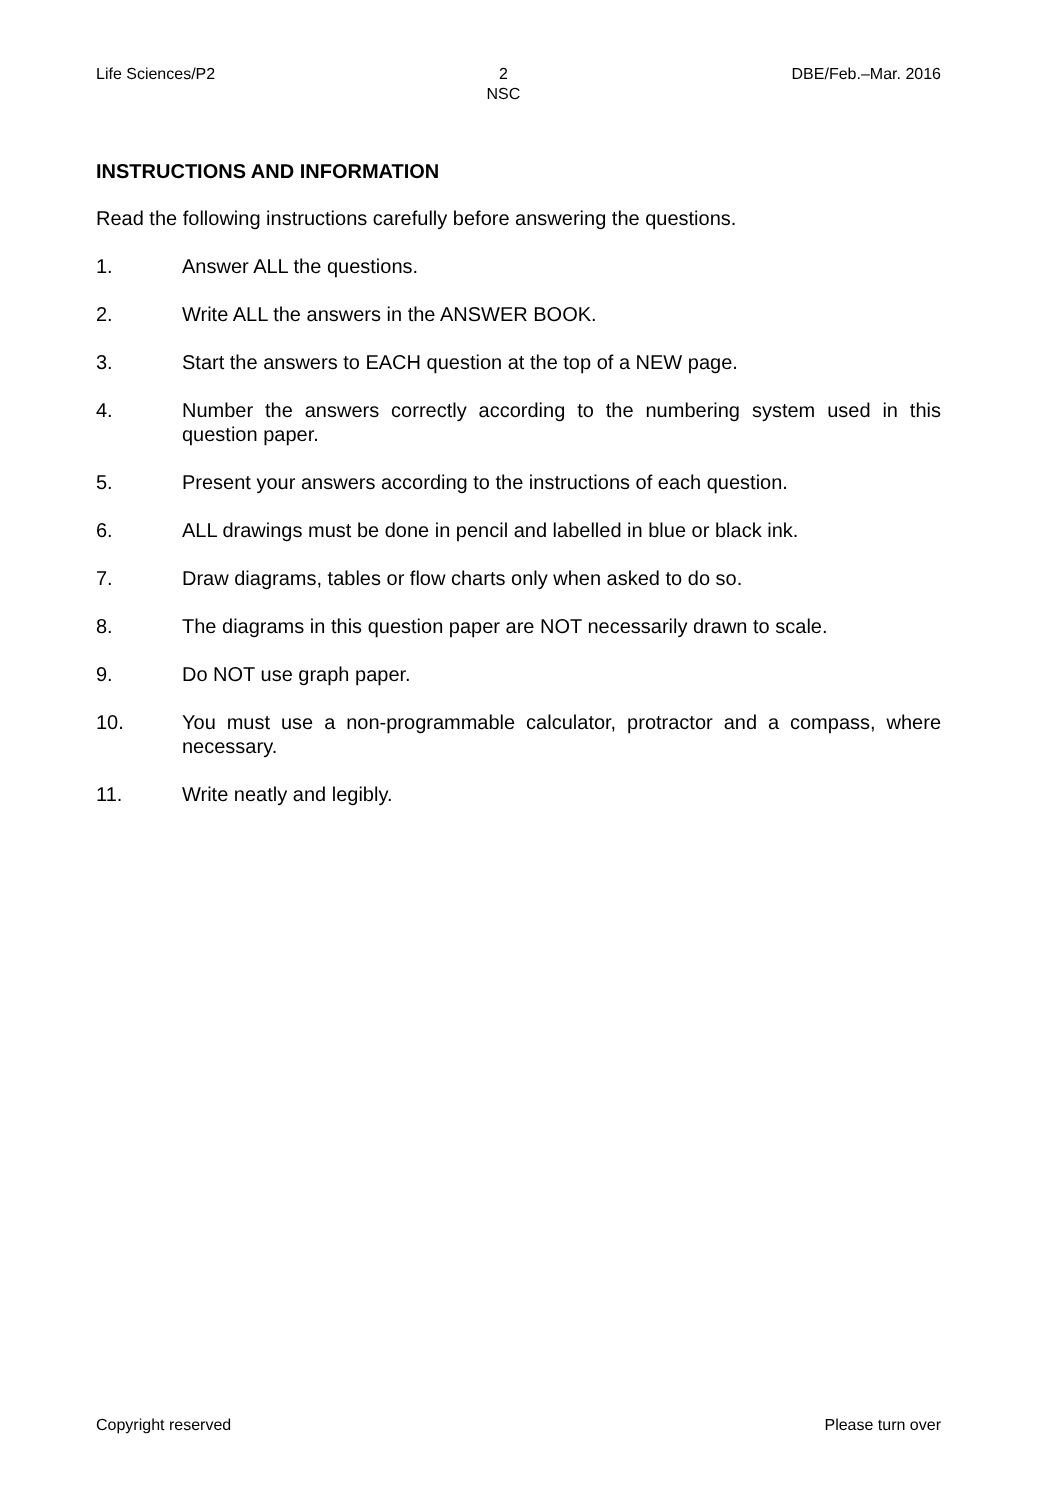Life Sciences/P2 2
NSC DBE/Feb.–Mar. 2016
INSTRUCTIONS AND INFORMATION
Read the following instructions carefully before answering the questions.
1. Answer ALL the questions.
2. Write ALL the answers in the ANSWER BOOK.
3. Start the answers to EACH question at the top of a NEW page.
4. Number the answers correctly according to the numbering system used in this question paper.
5. Present your answers according to the instructions of each question.
6. ALL drawings must be done in pencil and labelled in blue or black ink.
7. Draw diagrams, tables or flow charts only when asked to do so.
8. The diagrams in this question paper are NOT necessarily drawn to scale.
9. Do NOT use graph paper.
10. You must use a non-programmable calculator, protractor and a compass, where necessary.
11. Write neatly and legibly.
Copyright reserved Please turn over